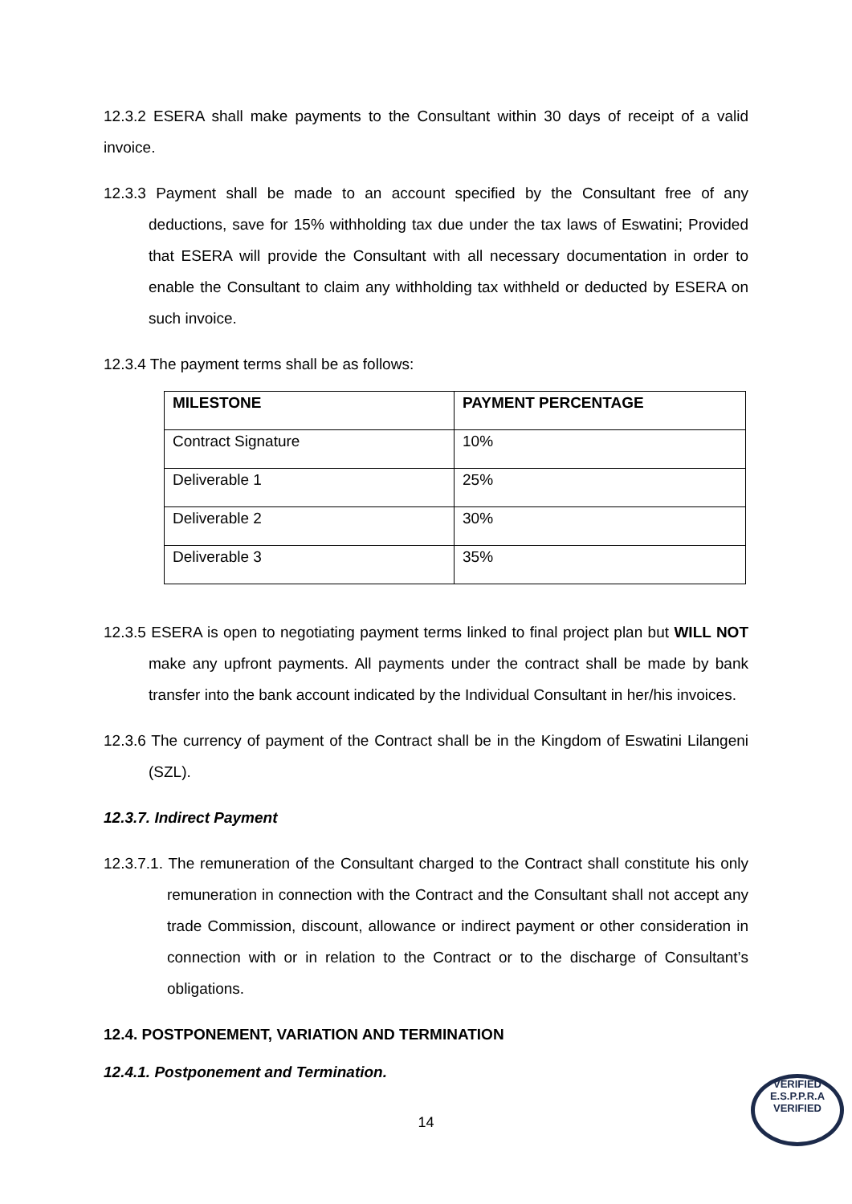12.3.2 ESERA shall make payments to the Consultant within 30 days of receipt of a valid invoice.
12.3.3 Payment shall be made to an account specified by the Consultant free of any deductions, save for 15% withholding tax due under the tax laws of Eswatini; Provided that ESERA will provide the Consultant with all necessary documentation in order to enable the Consultant to claim any withholding tax withheld or deducted by ESERA on such invoice.
12.3.4 The payment terms shall be as follows:
| MILESTONE | PAYMENT PERCENTAGE |
| --- | --- |
| Contract Signature | 10% |
| Deliverable 1 | 25% |
| Deliverable 2 | 30% |
| Deliverable 3 | 35% |
12.3.5 ESERA is open to negotiating payment terms linked to final project plan but WILL NOT make any upfront payments. All payments under the contract shall be made by bank transfer into the bank account indicated by the Individual Consultant in her/his invoices.
12.3.6 The currency of payment of the Contract shall be in the Kingdom of Eswatini Lilangeni (SZL).
12.3.7. Indirect Payment
12.3.7.1. The remuneration of the Consultant charged to the Contract shall constitute his only remuneration in connection with the Contract and the Consultant shall not accept any trade Commission, discount, allowance or indirect payment or other consideration in connection with or in relation to the Contract or to the discharge of Consultant’s obligations.
12.4. POSTPONEMENT, VARIATION AND TERMINATION
12.4.1. Postponement and Termination.
14
VERIFIED
E.S.P.P.R.A
VERIFIED